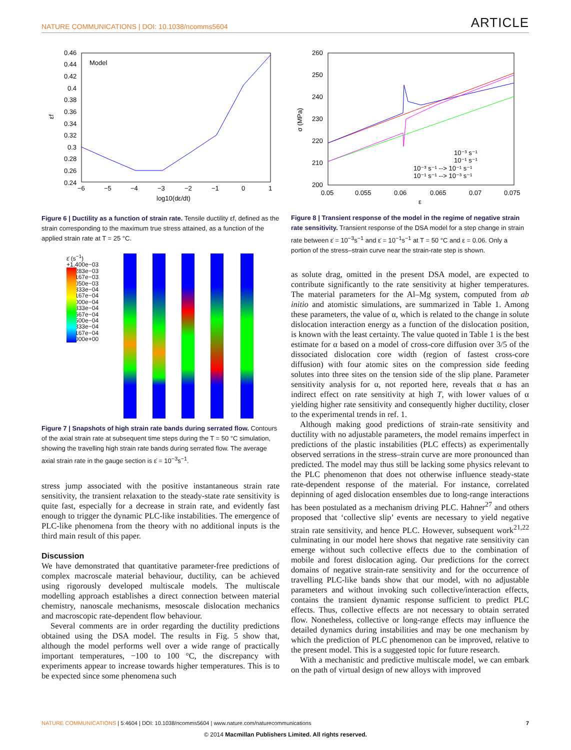NATURE COMMUNICATIONS | DOI: 10.1038/ncomms5604 ARTICLE
εf
0.46
0.44
0.42
0.4
0.38
0.36
0.34
0.32
0.3
0.28
0.26
0.24
−6
−5
−4
−3
−2
−1
0
1
log10(dε/dt)
Model
Figure 6 | Ductility as a function of strain rate. Tensile ductility εf, defined as the strain corresponding to the maximum true stress attained, as a function of the applied strain rate at T = 25 °C.
ε̇ (s<sup>−1</sup>)
+1.400e−03
+1.283e−03
+1.167e−03
+1.050e−03
+9.333e−04
+8.167e−04
+7.000e−04
+5.833e−04
+4.667e−04
+3.500e−04
+2.333e−04
+1.167e−04
+0.000e+00
Figure 7 | Snapshots of high strain rate bands during serrated flow. Contours of the axial strain rate at subsequent time steps during the T = 50 °C simulation, showing the travelling high strain rate bands during serrated flow. The average axial strain rate in the gauge section is ε̇ = 10<sup>−3</sup>s<sup>−1</sup>.
stress jump associated with the positive instantaneous strain rate sensitivity, the transient relaxation to the steady-state rate sensitivity is quite fast, especially for a decrease in strain rate, and evidently fast enough to trigger the dynamic PLC-like instabilities. The emergence of PLC-like phenomena from the theory with no additional inputs is the third main result of this paper.
Discussion
We have demonstrated that quantitative parameter-free predictions of complex macroscale material behaviour, ductility, can be achieved using rigorously developed multiscale models. The multiscale modelling approach establishes a direct connection between material chemistry, nanoscale mechanisms, mesoscale dislocation mechanics and macroscopic rate-dependent flow behaviour.
Several comments are in order regarding the ductility predictions obtained using the DSA model. The results in Fig. 5 show that, although the model performs well over a wide range of practically important temperatures, −100 to 100 °C, the discrepancy with experiments appear to increase towards higher temperatures. This is to be expected since some phenomena such
σ (MPa)
260
250
240
230
220
210
200
0.05
0.055
0.06
0.065
0.07
0.075
ε
10⁻³ s⁻¹
10⁻¹ s⁻¹
10⁻³ s⁻¹ --> 10⁻¹ s⁻¹
10⁻¹ s⁻¹ --> 10⁻³ s⁻¹
Figure 8 | Transient response of the model in the regime of negative strain rate sensitivity. Transient response of the DSA model for a step change in strain rate between ε̇ = 10<sup>−3</sup>s<sup>−1</sup> and ε̇ = 10<sup>−1</sup>s<sup>−1</sup> at T = 50 °C and ε = 0.06. Only a portion of the stress–strain curve near the strain-rate step is shown.
as solute drag, omitted in the present DSA model, are expected to contribute significantly to the rate sensitivity at higher temperatures. The material parameters for the Al–Mg system, computed from ab initio and atomistic simulations, are summarized in Table 1. Among these parameters, the value of α, which is related to the change in solute dislocation interaction energy as a function of the dislocation position, is known with the least certainty. The value quoted in Table 1 is the best estimate for α based on a model of cross-core diffusion over 3/5 of the dissociated dislocation core width (region of fastest cross-core diffusion) with four atomic sites on the compression side feeding solutes into three sites on the tension side of the slip plane. Parameter sensitivity analysis for α, not reported here, reveals that α has an indirect effect on rate sensitivity at high T, with lower values of α yielding higher rate sensitivity and consequently higher ductility, closer to the experimental trends in ref. 1.
Although making good predictions of strain-rate sensitivity and ductility with no adjustable parameters, the model remains imperfect in predictions of the plastic instabilities (PLC effects) as experimentally observed serrations in the stress–strain curve are more pronounced than predicted. The model may thus still be lacking some physics relevant to the PLC phenomenon that does not otherwise influence steady-state rate-dependent response of the material. For instance, correlated depinning of aged dislocation ensembles due to long-range interactions has been postulated as a mechanism driving PLC. Hahner<sup>27</sup> and others proposed that ‘collective slip’ events are necessary to yield negative strain rate sensitivity, and hence PLC. However, subsequent work<sup>21,22</sup> culminating in our model here shows that negative rate sensitivity can emerge without such collective effects due to the combination of mobile and forest dislocation aging. Our predictions for the correct domains of negative strain-rate sensitivity and for the occurrence of travelling PLC-like bands show that our model, with no adjustable parameters and without invoking such collective/interaction effects, contains the transient dynamic response sufficient to predict PLC effects. Thus, collective effects are not necessary to obtain serrated flow. Nonetheless, collective or long-range effects may influence the detailed dynamics during instabilities and may be one mechanism by which the prediction of PLC phenomenon can be improved, relative to the present model. This is a suggested topic for future research.
With a mechanistic and predictive multiscale model, we can embark on the path of virtual design of new alloys with improved
NATURE COMMUNICATIONS | 5:4604 | DOI: 10.1038/ncomms5604 | www.nature.com/naturecommunications 7
© 2014 Macmillan Publishers Limited. All rights reserved.